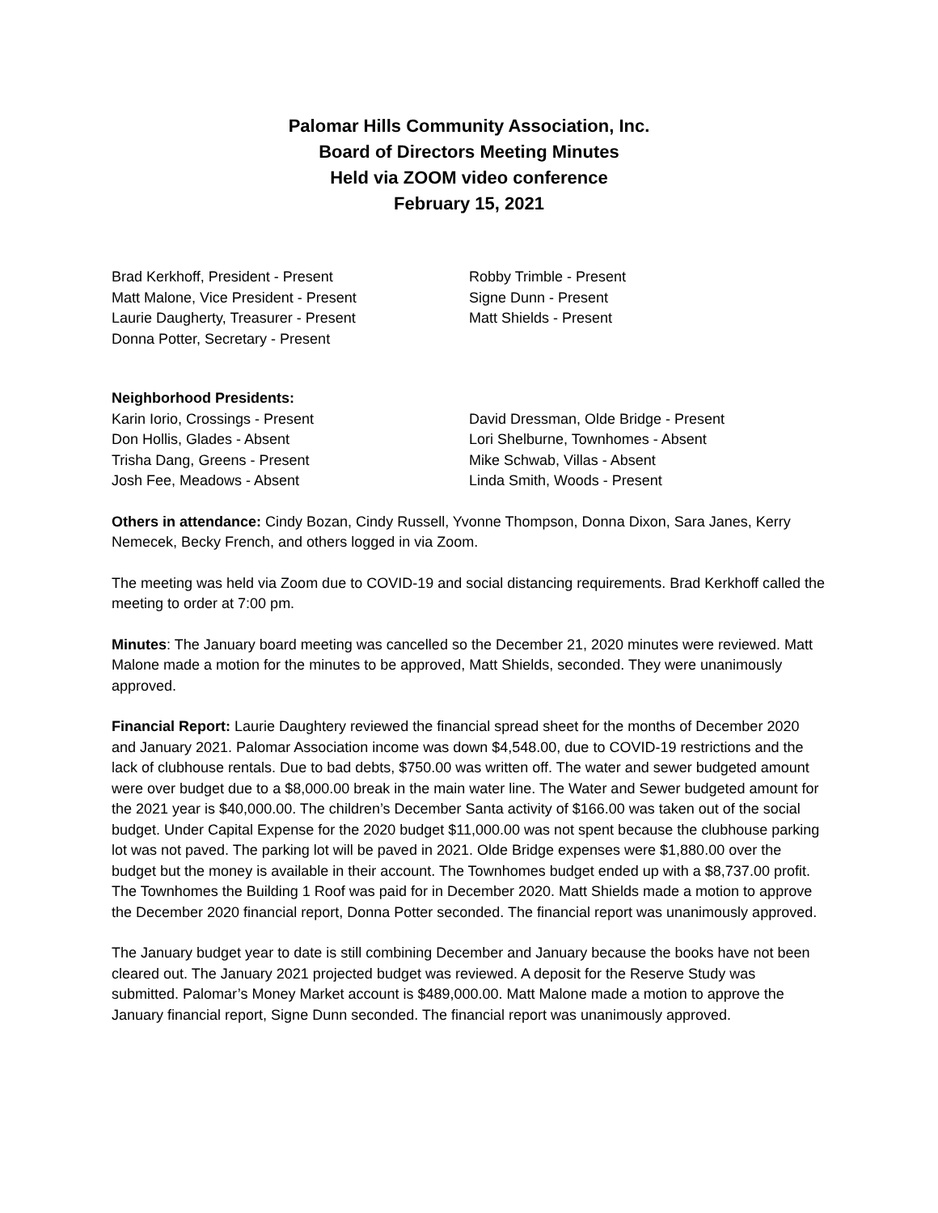Palomar Hills Community Association, Inc.
Board of Directors Meeting Minutes
Held via ZOOM video conference
February 15, 2021
Brad Kerkhoff, President - Present
Matt Malone, Vice President - Present
Laurie Daugherty, Treasurer - Present
Donna Potter, Secretary - Present
Robby Trimble - Present
Signe Dunn - Present
Matt Shields - Present
Neighborhood Presidents:
Karin Iorio, Crossings - Present
Don Hollis, Glades - Absent
Trisha Dang, Greens - Present
Josh Fee, Meadows - Absent
David Dressman, Olde Bridge - Present
Lori Shelburne, Townhomes - Absent
Mike Schwab, Villas - Absent
Linda Smith, Woods - Present
Others in attendance: Cindy Bozan, Cindy Russell, Yvonne Thompson, Donna Dixon, Sara Janes, Kerry Nemecek, Becky French, and others logged in via Zoom.
The meeting was held via Zoom due to COVID-19 and social distancing requirements. Brad Kerkhoff called the meeting to order at 7:00 pm.
Minutes: The January board meeting was cancelled so the December 21, 2020 minutes were reviewed. Matt Malone made a motion for the minutes to be approved, Matt Shields, seconded. They were unanimously approved.
Financial Report: Laurie Daughtery reviewed the financial spread sheet for the months of December 2020 and January 2021. Palomar Association income was down $4,548.00, due to COVID-19 restrictions and the lack of clubhouse rentals. Due to bad debts, $750.00 was written off. The water and sewer budgeted amount were over budget due to a $8,000.00 break in the main water line. The Water and Sewer budgeted amount for the 2021 year is $40,000.00. The children’s December Santa activity of $166.00 was taken out of the social budget. Under Capital Expense for the 2020 budget $11,000.00 was not spent because the clubhouse parking lot was not paved. The parking lot will be paved in 2021. Olde Bridge expenses were $1,880.00 over the budget but the money is available in their account. The Townhomes budget ended up with a $8,737.00 profit. The Townhomes the Building 1 Roof was paid for in December 2020. Matt Shields made a motion to approve the December 2020 financial report, Donna Potter seconded. The financial report was unanimously approved.
The January budget year to date is still combining December and January because the books have not been cleared out. The January 2021 projected budget was reviewed. A deposit for the Reserve Study was submitted. Palomar’s Money Market account is $489,000.00. Matt Malone made a motion to approve the January financial report, Signe Dunn seconded. The financial report was unanimously approved.